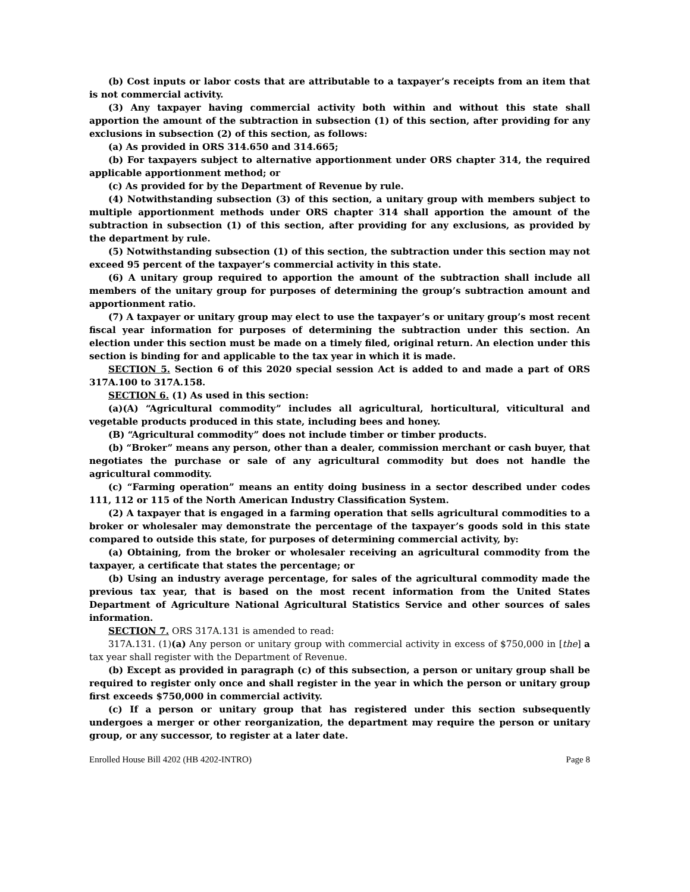(b) Cost inputs or labor costs that are attributable to a taxpayer’s receipts from an item that is not commercial activity.
(3) Any taxpayer having commercial activity both within and without this state shall apportion the amount of the subtraction in subsection (1) of this section, after providing for any exclusions in subsection (2) of this section, as follows:
(a) As provided in ORS 314.650 and 314.665;
(b) For taxpayers subject to alternative apportionment under ORS chapter 314, the required applicable apportionment method; or
(c) As provided for by the Department of Revenue by rule.
(4) Notwithstanding subsection (3) of this section, a unitary group with members subject to multiple apportionment methods under ORS chapter 314 shall apportion the amount of the subtraction in subsection (1) of this section, after providing for any exclusions, as provided by the department by rule.
(5) Notwithstanding subsection (1) of this section, the subtraction under this section may not exceed 95 percent of the taxpayer’s commercial activity in this state.
(6) A unitary group required to apportion the amount of the subtraction shall include all members of the unitary group for purposes of determining the group’s subtraction amount and apportionment ratio.
(7) A taxpayer or unitary group may elect to use the taxpayer’s or unitary group’s most recent fiscal year information for purposes of determining the subtraction under this section. An election under this section must be made on a timely filed, original return. An election under this section is binding for and applicable to the tax year in which it is made.
SECTION 5. Section 6 of this 2020 special session Act is added to and made a part of ORS 317A.100 to 317A.158.
SECTION 6. (1) As used in this section:
(a)(A) “Agricultural commodity” includes all agricultural, horticultural, viticultural and vegetable products produced in this state, including bees and honey.
(B) “Agricultural commodity” does not include timber or timber products.
(b) “Broker” means any person, other than a dealer, commission merchant or cash buyer, that negotiates the purchase or sale of any agricultural commodity but does not handle the agricultural commodity.
(c) “Farming operation” means an entity doing business in a sector described under codes 111, 112 or 115 of the North American Industry Classification System.
(2) A taxpayer that is engaged in a farming operation that sells agricultural commodities to a broker or wholesaler may demonstrate the percentage of the taxpayer’s goods sold in this state compared to outside this state, for purposes of determining commercial activity, by:
(a) Obtaining, from the broker or wholesaler receiving an agricultural commodity from the taxpayer, a certificate that states the percentage; or
(b) Using an industry average percentage, for sales of the agricultural commodity made the previous tax year, that is based on the most recent information from the United States Department of Agriculture National Agricultural Statistics Service and other sources of sales information.
SECTION 7. ORS 317A.131 is amended to read:
317A.131. (1)(a) Any person or unitary group with commercial activity in excess of $750,000 in [the] a tax year shall register with the Department of Revenue.
(b) Except as provided in paragraph (c) of this subsection, a person or unitary group shall be required to register only once and shall register in the year in which the person or unitary group first exceeds $750,000 in commercial activity.
(c) If a person or unitary group that has registered under this section subsequently undergoes a merger or other reorganization, the department may require the person or unitary group, or any successor, to register at a later date.
Enrolled House Bill 4202 (HB 4202-INTRO) Page 8